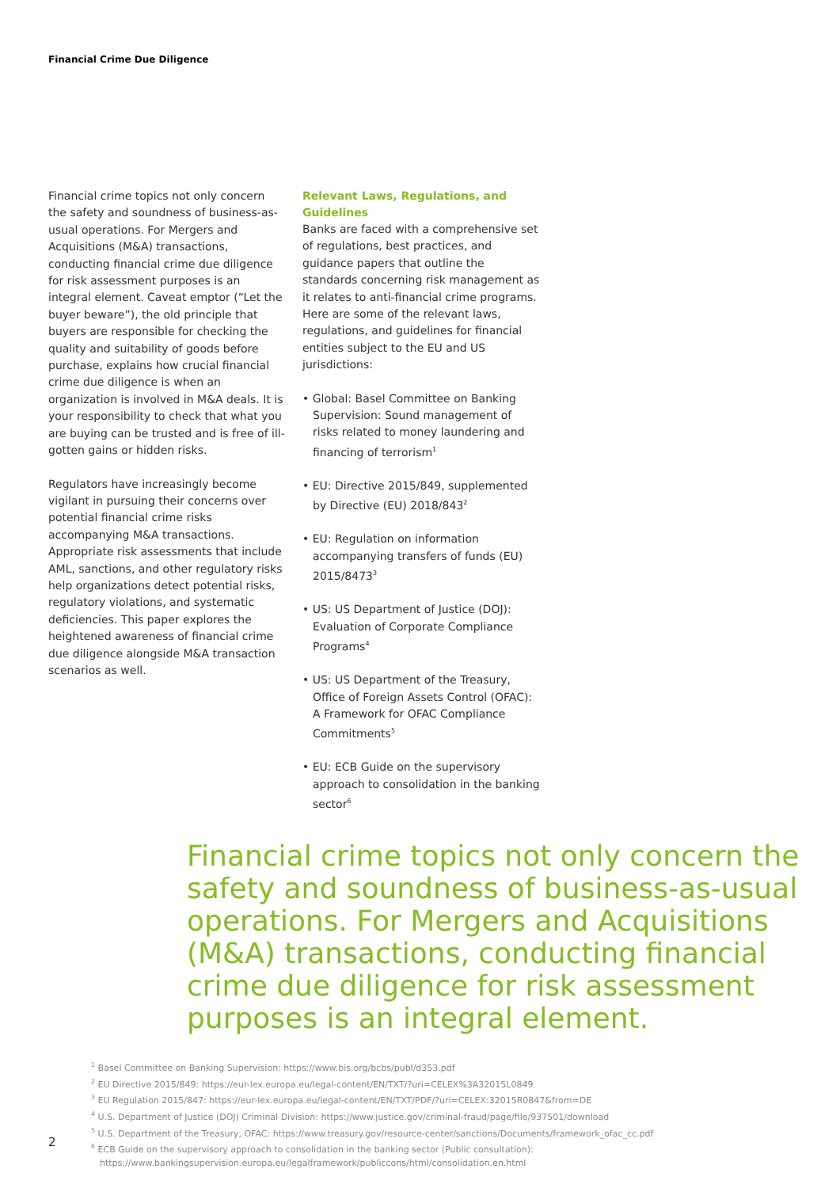Financial Crime Due Diligence
Financial crime topics not only concern the safety and soundness of business-as-usual operations. For Mergers and Acquisitions (M&A) transactions, conducting financial crime due diligence for risk assessment purposes is an integral element. Caveat emptor (“Let the buyer beware”), the old principle that buyers are responsible for checking the quality and suitability of goods before purchase, explains how crucial financial crime due diligence is when an organization is involved in M&A deals. It is your responsibility to check that what you are buying can be trusted and is free of ill-gotten gains or hidden risks.
Regulators have increasingly become vigilant in pursuing their concerns over potential financial crime risks accompanying M&A transactions. Appropriate risk assessments that include AML, sanctions, and other regulatory risks help organizations detect potential risks, regulatory violations, and systematic deficiencies. This paper explores the heightened awareness of financial crime due diligence alongside M&A transaction scenarios as well.
Relevant Laws, Regulations, and Guidelines
Banks are faced with a comprehensive set of regulations, best practices, and guidance papers that outline the standards concerning risk management as it relates to anti-financial crime programs. Here are some of the relevant laws, regulations, and guidelines for financial entities subject to the EU and US jurisdictions:
• Global: Basel Committee on Banking Supervision: Sound management of risks related to money laundering and financing of terrorism<sup>1</sup>
• EU: Directive 2015/849, supplemented by Directive (EU) 2018/843<sup>2</sup>
• EU: Regulation on information accompanying transfers of funds (EU) 2015/8473<sup>3</sup>
• US: US Department of Justice (DOJ): Evaluation of Corporate Compliance Programs<sup>4</sup>
• US: US Department of the Treasury, Office of Foreign Assets Control (OFAC): A Framework for OFAC Compliance Commitments<sup>5</sup>
• EU: ECB Guide on the supervisory approach to consolidation in the banking sector<sup>6</sup>
Financial crime topics not only concern the safety and soundness of business-as-usual operations. For Mergers and Acquisitions (M&A) transactions, conducting financial crime due diligence for risk assessment purposes is an integral element.
<sup>1</sup> Basel Committee on Banking Supervision: https://www.bis.org/bcbs/publ/d353.pdf
<sup>2</sup> EU Directive 2015/849: https://eur-lex.europa.eu/legal-content/EN/TXT/?uri=CELEX%3A32015L0849
<sup>3</sup> EU Regulation 2015/847: https://eur-lex.europa.eu/legal-content/EN/TXT/PDF/?uri=CELEX:32015R0847&from=DE
<sup>4</sup> U.S. Department of Justice (DOJ) Criminal Division: https://www.justice.gov/criminal-fraud/page/file/937501/download
<sup>5</sup> U.S. Department of the Treasury, OFAC: https://www.treasury.gov/resource-center/sanctions/Documents/framework_ofac_cc.pdf
<sup>6</sup> ECB Guide on the supervisory approach to consolidation in the banking sector (Public consultation):
https://www.bankingsupervision.europa.eu/legalframework/publiccons/html/consolidation.en.html
2